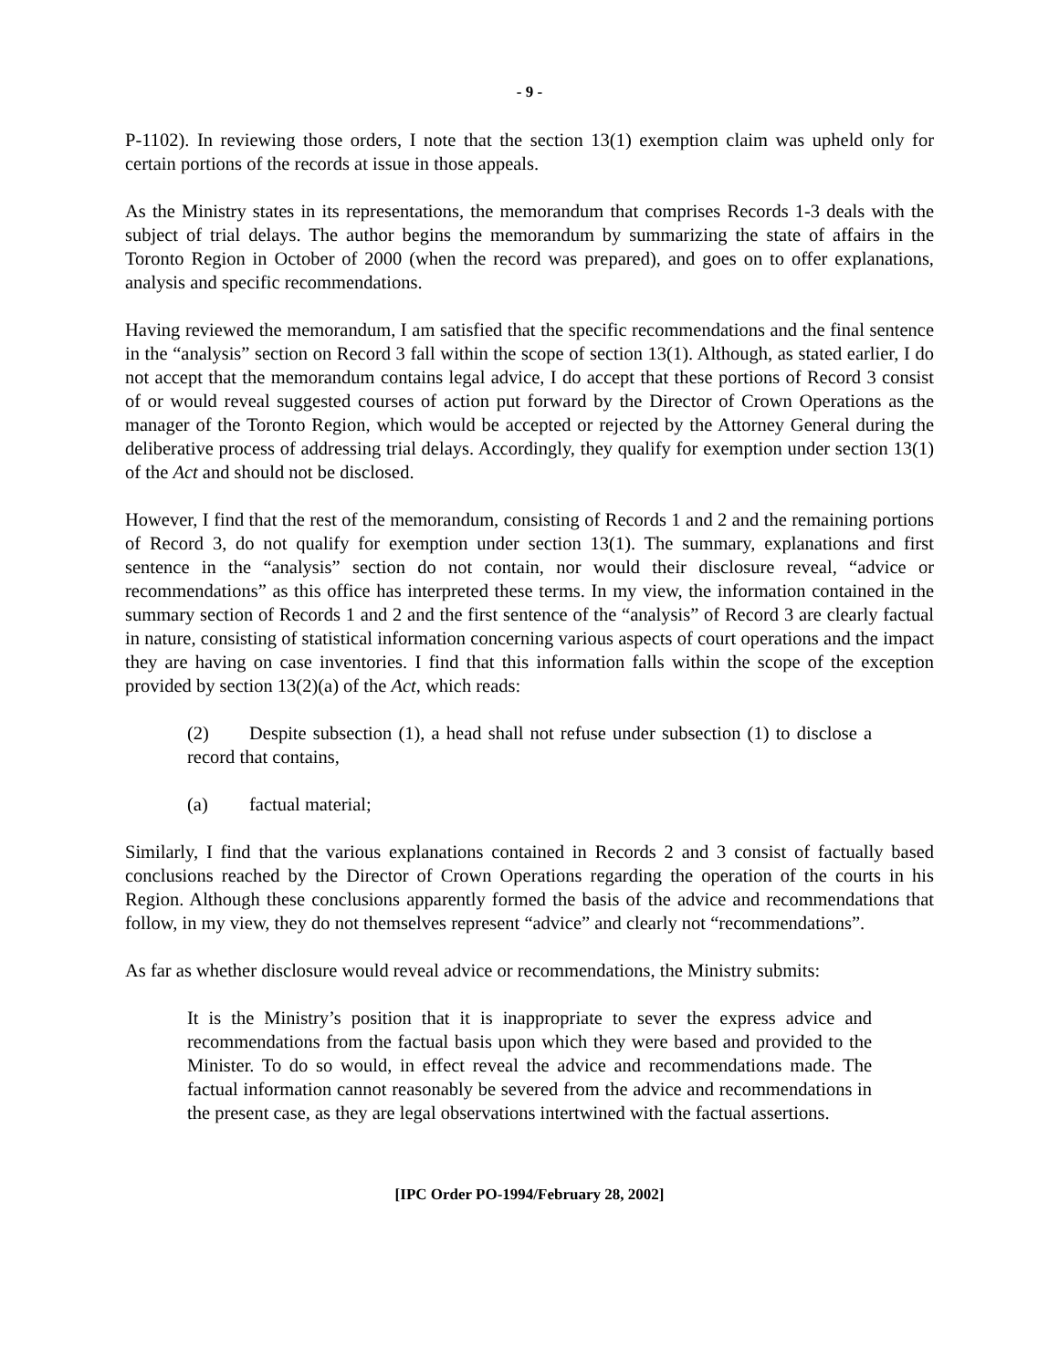- 9 -
P-1102). In reviewing those orders, I note that the section 13(1) exemption claim was upheld only for certain portions of the records at issue in those appeals.
As the Ministry states in its representations, the memorandum that comprises Records 1-3 deals with the subject of trial delays. The author begins the memorandum by summarizing the state of affairs in the Toronto Region in October of 2000 (when the record was prepared), and goes on to offer explanations, analysis and specific recommendations.
Having reviewed the memorandum, I am satisfied that the specific recommendations and the final sentence in the “analysis” section on Record 3 fall within the scope of section 13(1). Although, as stated earlier, I do not accept that the memorandum contains legal advice, I do accept that these portions of Record 3 consist of or would reveal suggested courses of action put forward by the Director of Crown Operations as the manager of the Toronto Region, which would be accepted or rejected by the Attorney General during the deliberative process of addressing trial delays. Accordingly, they qualify for exemption under section 13(1) of the Act and should not be disclosed.
However, I find that the rest of the memorandum, consisting of Records 1 and 2 and the remaining portions of Record 3, do not qualify for exemption under section 13(1). The summary, explanations and first sentence in the “analysis” section do not contain, nor would their disclosure reveal, “advice or recommendations” as this office has interpreted these terms. In my view, the information contained in the summary section of Records 1 and 2 and the first sentence of the “analysis” of Record 3 are clearly factual in nature, consisting of statistical information concerning various aspects of court operations and the impact they are having on case inventories. I find that this information falls within the scope of the exception provided by section 13(2)(a) of the Act, which reads:
(2) Despite subsection (1), a head shall not refuse under subsection (1) to disclose a record that contains,
(a) factual material;
Similarly, I find that the various explanations contained in Records 2 and 3 consist of factually based conclusions reached by the Director of Crown Operations regarding the operation of the courts in his Region. Although these conclusions apparently formed the basis of the advice and recommendations that follow, in my view, they do not themselves represent “advice” and clearly not “recommendations”.
As far as whether disclosure would reveal advice or recommendations, the Ministry submits:
It is the Ministry’s position that it is inappropriate to sever the express advice and recommendations from the factual basis upon which they were based and provided to the Minister. To do so would, in effect reveal the advice and recommendations made. The factual information cannot reasonably be severed from the advice and recommendations in the present case, as they are legal observations intertwined with the factual assertions.
[IPC Order PO-1994/February 28, 2002]